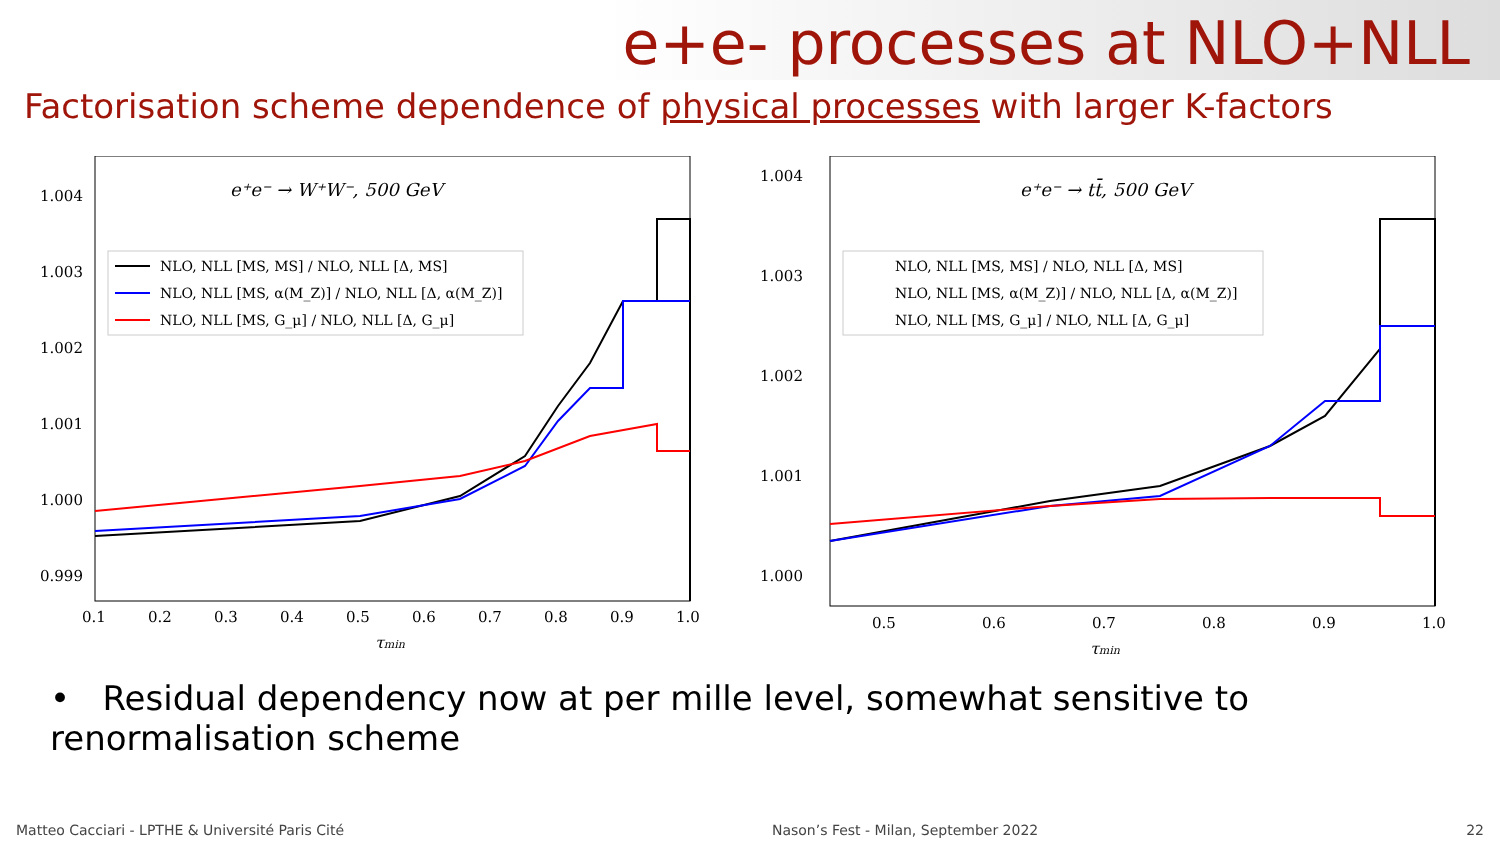e+e- processes at NLO+NLL
Factorisation scheme dependence of physical processes with larger K-factors
e⁺e⁻ → W⁺W⁻, 500 GeV
1.004
1.003
1.002
1.001
1.000
0.999
0.1
0.2
0.3
0.4
0.5
0.6
0.7
0.8
0.9
1.0
τmin
NLO, NLL [MS, MS] / NLO, NLL [Δ, MS]
NLO, NLL [MS, α(M_Z)] / NLO, NLL [Δ, α(M_Z)]
NLO, NLL [MS, G_μ] / NLO, NLL [Δ, G_μ]
e⁺e⁻ → tt̄, 500 GeV
1.004
1.003
1.002
1.001
1.000
0.5
0.6
0.7
0.8
0.9
1.0
τmin
NLO, NLL [MS, MS] / NLO, NLL [Δ, MS]
NLO, NLL [MS, α(M_Z)] / NLO, NLL [Δ, α(M_Z)]
NLO, NLL [MS, G_μ] / NLO, NLL [Δ, G_μ]
• Residual dependency now at per mille level, somewhat sensitive to renormalisation scheme
Matteo Cacciari - LPTHE & Université Paris Cité Nason’s Fest - Milan, September 2022 22